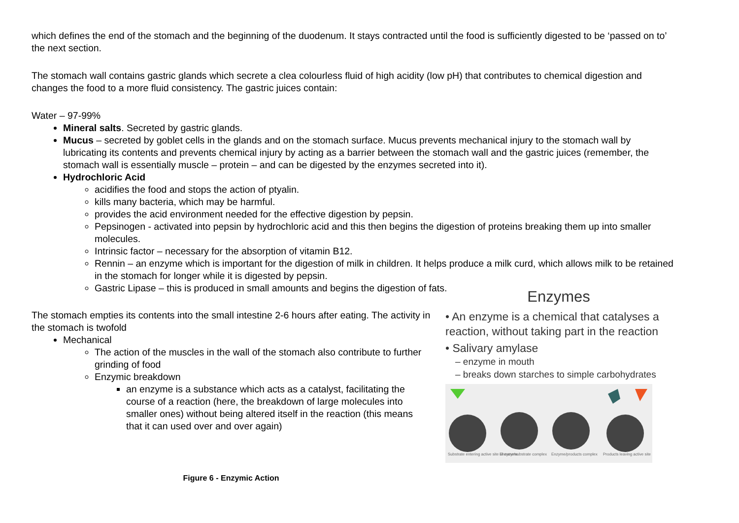which defines the end of the stomach and the beginning of the duodenum. It stays contracted until the food is sufficiently digested to be ‘passed on to’ the next section.
The stomach wall contains gastric glands which secrete a clea colourless fluid of high acidity (low pH) that contributes to chemical digestion and changes the food to a more fluid consistency. The gastric juices contain:
Water – 97-99%
Mineral salts. Secreted by gastric glands.
Mucus – secreted by goblet cells in the glands and on the stomach surface. Mucus prevents mechanical injury to the stomach wall by lubricating its contents and prevents chemical injury by acting as a barrier between the stomach wall and the gastric juices (remember, the stomach wall is essentially muscle – protein – and can be digested by the enzymes secreted into it).
Hydrochloric Acid
acidifies the food and stops the action of ptyalin.
kills many bacteria, which may be harmful.
provides the acid environment needed for the effective digestion by pepsin.
Pepsinogen - activated into pepsin by hydrochloric acid and this then begins the digestion of proteins breaking them up into smaller molecules.
Intrinsic factor – necessary for the absorption of vitamin B12.
Rennin – an enzyme which is important for the digestion of milk in children. It helps produce a milk curd, which allows milk to be retained in the stomach for longer while it is digested by pepsin.
Gastric Lipase – this is produced in small amounts and begins the digestion of fats.
The stomach empties its contents into the small intestine 2-6 hours after eating. The activity in the stomach is twofold
Mechanical
The action of the muscles in the wall of the stomach also contribute to further grinding of food
Enzymic breakdown
an enzyme is a substance which acts as a catalyst, facilitating the course of a reaction (here, the breakdown of large molecules into smaller ones) without being altered itself in the reaction (this means that it can used over and over again)
Figure 6 - Enzymic Action
Enzymes
• An enzyme is a chemical that catalyses a reaction, without taking part in the reaction
• Salivary amylase
– enzyme in mouth
– breaks down starches to simple carbohydrates
Substrate entering active site of enzyme
Enzyme/substrate complex
Enzyme/products complex
Products leaving active site